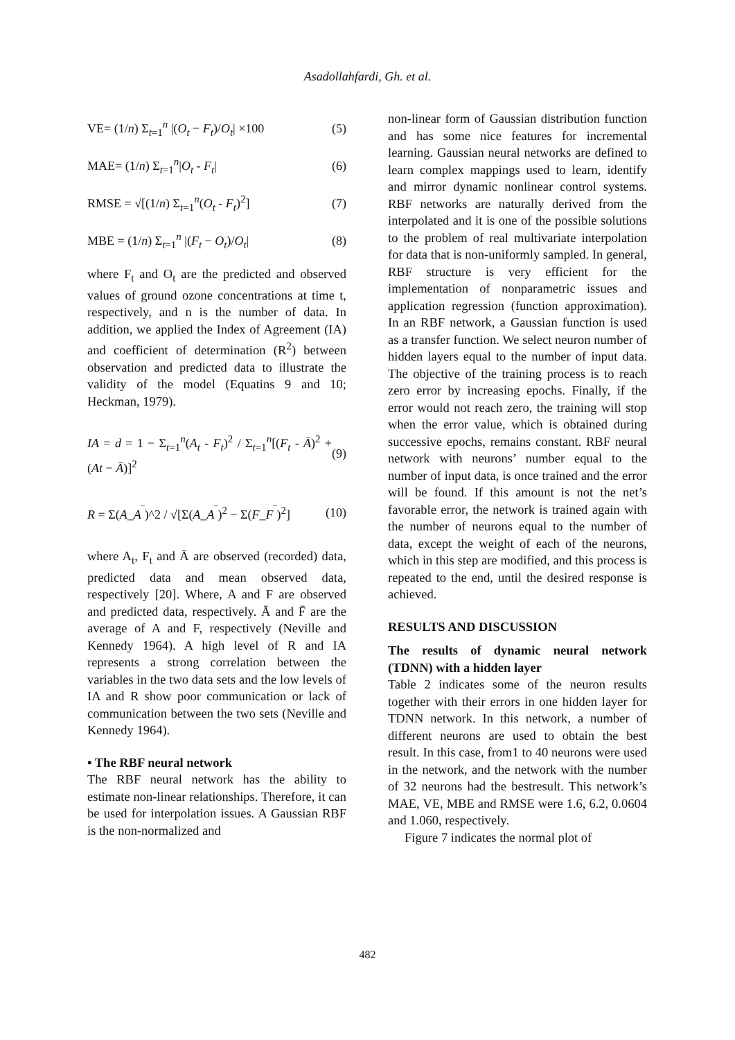Asadollahfardi, Gh. et al.
VE= (1/n) Σ<sub>t=1</sub><sup>n</sup> |(O<sub>t</sub> − F<sub>t</sub>)/O<sub>t</sub>| ×100 (5)
MAE= (1/n) Σ<sub>t=1</sub><sup>n</sup>|O<sub>t</sub> - F<sub>t</sub>| (6)
RMSE = √[(1/n) Σ<sub>t=1</sub><sup>n</sup>(O<sub>t</sub> - F<sub>t</sub>)<sup>2</sup>] (7)
MBE = (1/n) Σ<sub>t=1</sub><sup>n</sup> |(F<sub>t</sub> − O<sub>t</sub>)/O<sub>t</sub>| (8)
where F<sub>t</sub> and O<sub>t</sub> are the predicted and observed values of ground ozone concentrations at time t, respectively, and n is the number of data. In addition, we applied the Index of Agreement (IA) and coefficient of determination (R<sup>2</sup>) between observation and predicted data to illustrate the validity of the model (Equatins 9 and 10; Heckman, 1979).
IA = d = 1 − Σ<sub>t=1</sub><sup>n</sup>(A<sub>t</sub> - F<sub>t</sub>)<sup>2</sup> / Σ<sub>t=1</sub><sup>n</sup>[(F<sub>t</sub> - Ā)<sup>2</sup> + (At − Ā)]<sup>2</sup> (9)
R = Σ(A_A<sup>‾</sup>)^2 / √[Σ(A_A<sup>‾</sup>)<sup>2</sup> − Σ(F_F<sup>‾</sup>)<sup>2</sup>] (10)
where A<sub>t</sub>, F<sub>t</sub> and Ā are observed (recorded) data, predicted data and mean observed data, respectively [20]. Where, A and F are observed and predicted data, respectively. Ā and F̄ are the average of A and F, respectively (Neville and Kennedy 1964). A high level of R and IA represents a strong correlation between the variables in the two data sets and the low levels of IA and R show poor communication or lack of communication between the two sets (Neville and Kennedy 1964).
• The RBF neural network
The RBF neural network has the ability to estimate non-linear relationships. Therefore, it can be used for interpolation issues. A Gaussian RBF is the non-normalized and
non-linear form of Gaussian distribution function and has some nice features for incremental learning. Gaussian neural networks are defined to learn complex mappings used to learn, identify and mirror dynamic nonlinear control systems. RBF networks are naturally derived from the interpolated and it is one of the possible solutions to the problem of real multivariate interpolation for data that is non-uniformly sampled. In general, RBF structure is very efficient for the implementation of nonparametric issues and application regression (function approximation). In an RBF network, a Gaussian function is used as a transfer function. We select neuron number of hidden layers equal to the number of input data. The objective of the training process is to reach zero error by increasing epochs. Finally, if the error would not reach zero, the training will stop when the error value, which is obtained during successive epochs, remains constant. RBF neural network with neurons’ number equal to the number of input data, is once trained and the error will be found. If this amount is not the net’s favorable error, the network is trained again with the number of neurons equal to the number of data, except the weight of each of the neurons, which in this step are modified, and this process is repeated to the end, until the desired response is achieved.
RESULTS AND DISCUSSION
The results of dynamic neural network (TDNN) with a hidden layer
Table 2 indicates some of the neuron results together with their errors in one hidden layer for TDNN network. In this network, a number of different neurons are used to obtain the best result. In this case, from1 to 40 neurons were used in the network, and the network with the number of 32 neurons had the bestresult. This network’s MAE, VE, MBE and RMSE were 1.6, 6.2, 0.0604 and 1.060, respectively.
Figure 7 indicates the normal plot of
482